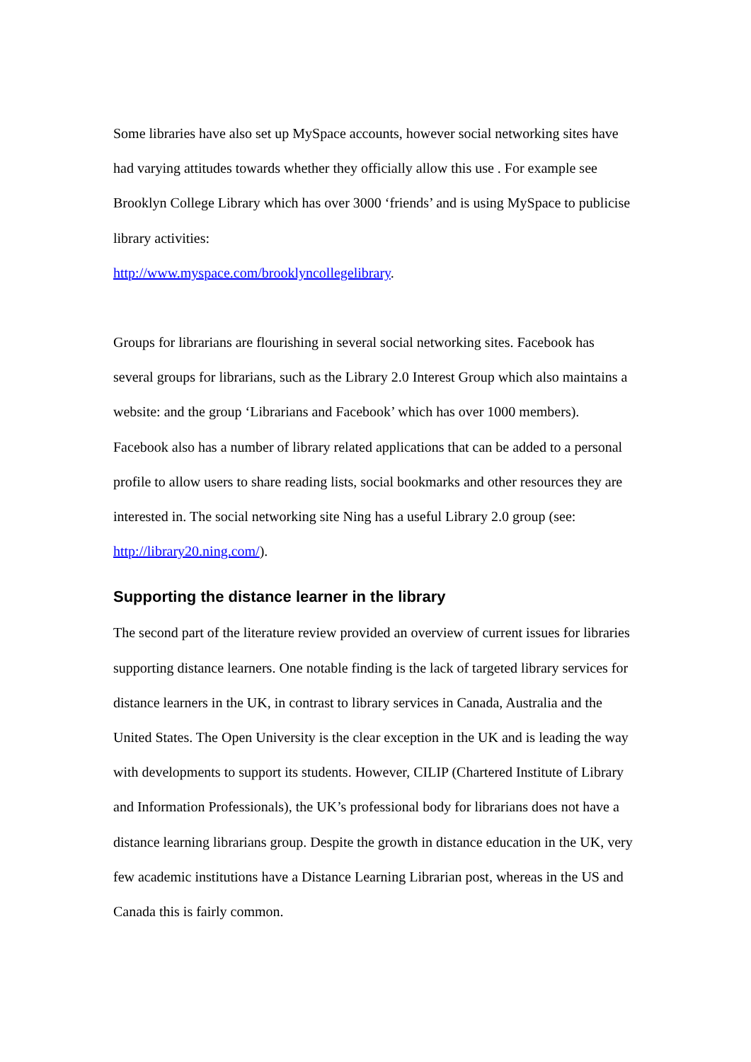Some libraries have also set up MySpace accounts, however social networking sites have had varying attitudes towards whether they officially allow this use . For example see Brooklyn College Library which has over 3000 ‘friends’ and is using MySpace to publicise library activities:
http://www.myspace.com/brooklyncollegelibrary.
Groups for librarians are flourishing in several social networking sites. Facebook has several groups for librarians, such as the Library 2.0 Interest Group which also maintains a website: and the group ‘Librarians and Facebook’ which has over 1000 members). Facebook also has a number of library related applications that can be added to a personal profile to allow users to share reading lists, social bookmarks and other resources they are interested in. The social networking site Ning has a useful Library 2.0 group (see: http://library20.ning.com/).
Supporting the distance learner in the library
The second part of the literature review provided an overview of current issues for libraries supporting distance learners. One notable finding is the lack of targeted library services for distance learners in the UK, in contrast to library services in Canada, Australia and the United States. The Open University is the clear exception in the UK and is leading the way with developments to support its students. However, CILIP (Chartered Institute of Library and Information Professionals), the UK’s professional body for librarians does not have a distance learning librarians group. Despite the growth in distance education in the UK, very few academic institutions have a Distance Learning Librarian post, whereas in the US and Canada this is fairly common.